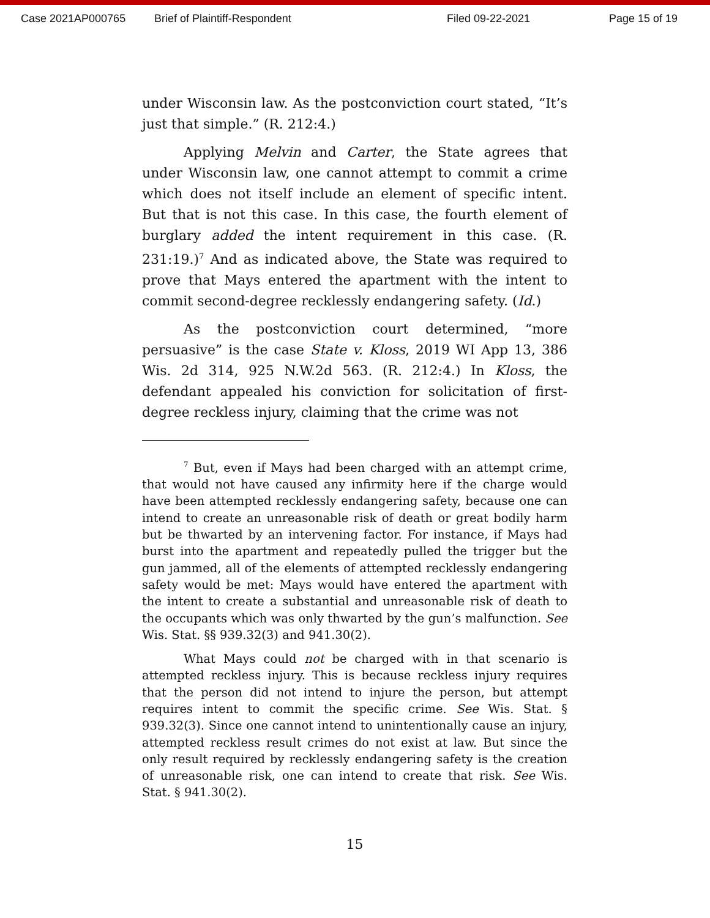Case 2021AP000765 Brief of Plaintiff-Respondent Filed 09-22-2021 Page 15 of 19
under Wisconsin law. As the postconviction court stated, “It’s just that simple.” (R. 212:4.)
Applying Melvin and Carter, the State agrees that under Wisconsin law, one cannot attempt to commit a crime which does not itself include an element of specific intent. But that is not this case. In this case, the fourth element of burglary added the intent requirement in this case. (R. 231:19.)<sup>7</sup> And as indicated above, the State was required to prove that Mays entered the apartment with the intent to commit second-degree recklessly endangering safety. (Id.)
As the postconviction court determined, “more persuasive” is the case State v. Kloss, 2019 WI App 13, 386 Wis. 2d 314, 925 N.W.2d 563. (R. 212:4.) In Kloss, the defendant appealed his conviction for solicitation of first-degree reckless injury, claiming that the crime was not
<sup>7</sup> But, even if Mays had been charged with an attempt crime, that would not have caused any infirmity here if the charge would have been attempted recklessly endangering safety, because one can intend to create an unreasonable risk of death or great bodily harm but be thwarted by an intervening factor. For instance, if Mays had burst into the apartment and repeatedly pulled the trigger but the gun jammed, all of the elements of attempted recklessly endangering safety would be met: Mays would have entered the apartment with the intent to create a substantial and unreasonable risk of death to the occupants which was only thwarted by the gun’s malfunction. See Wis. Stat. §§ 939.32(3) and 941.30(2).
What Mays could not be charged with in that scenario is attempted reckless injury. This is because reckless injury requires that the person did not intend to injure the person, but attempt requires intent to commit the specific crime. See Wis. Stat. § 939.32(3). Since one cannot intend to unintentionally cause an injury, attempted reckless result crimes do not exist at law. But since the only result required by recklessly endangering safety is the creation of unreasonable risk, one can intend to create that risk. See Wis. Stat. § 941.30(2).
15